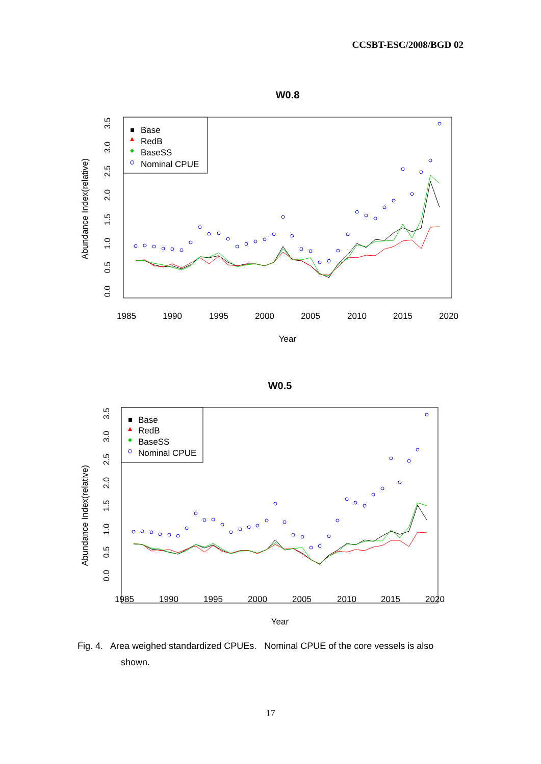CCSBT-ESC/2008/BGD 02
W0.8
Base
RedB
BaseSS
Nominal CPUE
1985
1990
1995
2000
2005
2010
2015
2020
Year
Abundance Index(relative)
0.0
0.5
1.0
1.5
2.0
2.5
3.0
3.5
W0.5
Base
RedB
BaseSS
Nominal CPUE
1985
1990
1995
2000
2005
2010
2015
2020
Year
Abundance Index(relative)
0.0
0.5
1.0
1.5
2.0
2.5
3.0
3.5
Fig. 4. Area weighed standardized CPUEs. Nominal CPUE of the core vessels is also
shown.
17